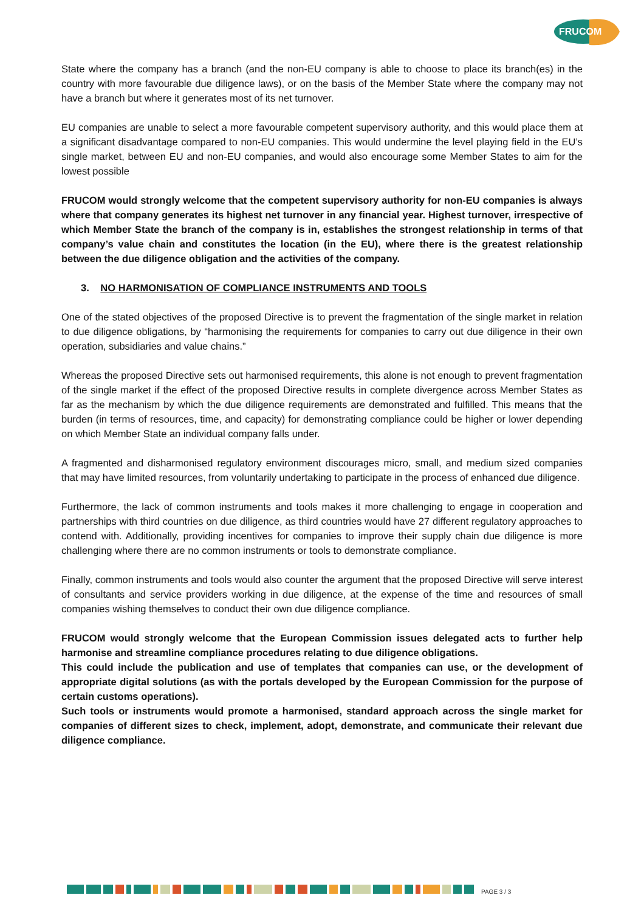FRUCOM
State where the company has a branch (and the non-EU company is able to choose to place its branch(es) in the country with more favourable due diligence laws), or on the basis of the Member State where the company may not have a branch but where it generates most of its net turnover.
EU companies are unable to select a more favourable competent supervisory authority, and this would place them at a significant disadvantage compared to non-EU companies. This would undermine the level playing field in the EU’s single market, between EU and non-EU companies, and would also encourage some Member States to aim for the lowest possible
FRUCOM would strongly welcome that the competent supervisory authority for non-EU companies is always where that company generates its highest net turnover in any financial year. Highest turnover, irrespective of which Member State the branch of the company is in, establishes the strongest relationship in terms of that company’s value chain and constitutes the location (in the EU), where there is the greatest relationship between the due diligence obligation and the activities of the company.
3. NO HARMONISATION OF COMPLIANCE INSTRUMENTS AND TOOLS
One of the stated objectives of the proposed Directive is to prevent the fragmentation of the single market in relation to due diligence obligations, by “harmonising the requirements for companies to carry out due diligence in their own operation, subsidiaries and value chains.”
Whereas the proposed Directive sets out harmonised requirements, this alone is not enough to prevent fragmentation of the single market if the effect of the proposed Directive results in complete divergence across Member States as far as the mechanism by which the due diligence requirements are demonstrated and fulfilled. This means that the burden (in terms of resources, time, and capacity) for demonstrating compliance could be higher or lower depending on which Member State an individual company falls under.
A fragmented and disharmonised regulatory environment discourages micro, small, and medium sized companies that may have limited resources, from voluntarily undertaking to participate in the process of enhanced due diligence.
Furthermore, the lack of common instruments and tools makes it more challenging to engage in cooperation and partnerships with third countries on due diligence, as third countries would have 27 different regulatory approaches to contend with. Additionally, providing incentives for companies to improve their supply chain due diligence is more challenging where there are no common instruments or tools to demonstrate compliance.
Finally, common instruments and tools would also counter the argument that the proposed Directive will serve interest of consultants and service providers working in due diligence, at the expense of the time and resources of small companies wishing themselves to conduct their own due diligence compliance.
FRUCOM would strongly welcome that the European Commission issues delegated acts to further help harmonise and streamline compliance procedures relating to due diligence obligations.
This could include the publication and use of templates that companies can use, or the development of appropriate digital solutions (as with the portals developed by the European Commission for the purpose of certain customs operations).
Such tools or instruments would promote a harmonised, standard approach across the single market for companies of different sizes to check, implement, adopt, demonstrate, and communicate their relevant due diligence compliance.
PAGE 3 / 3